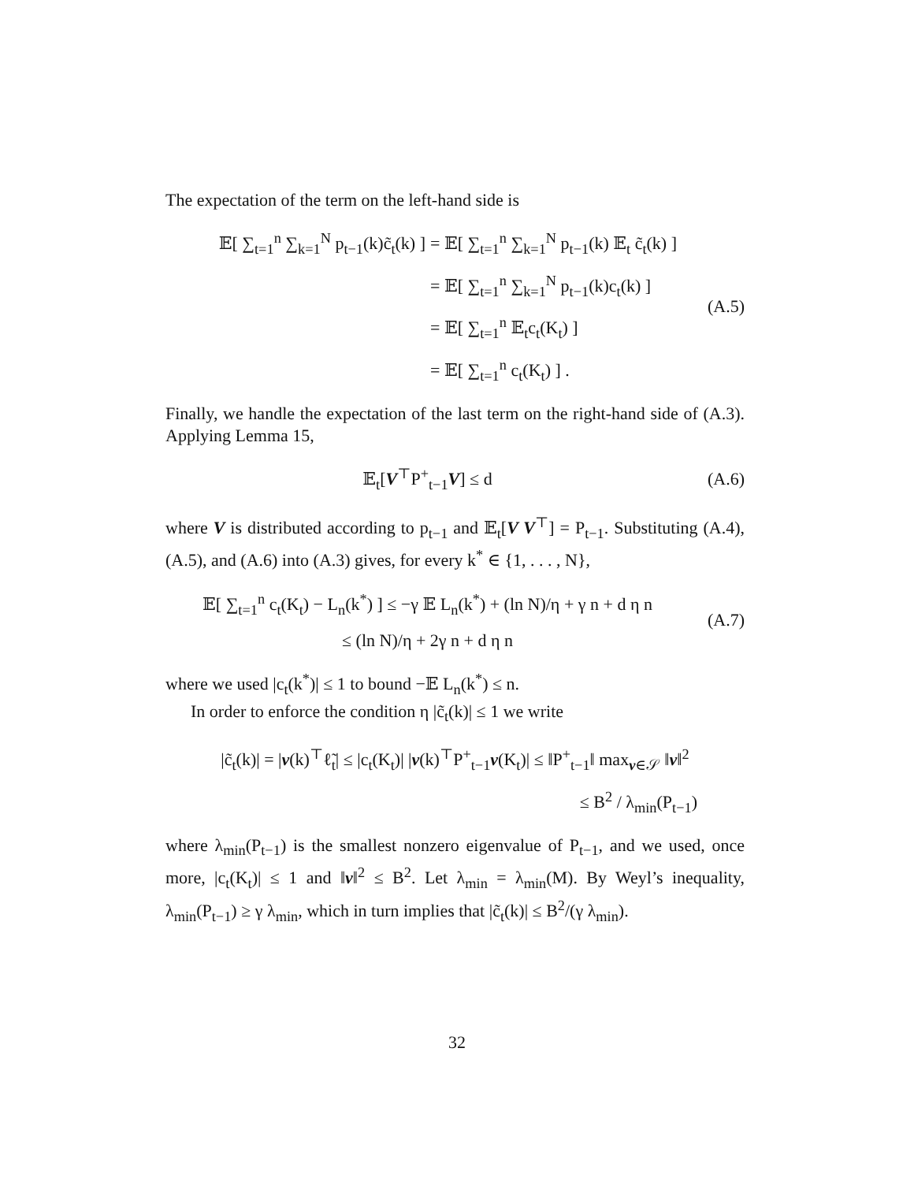The expectation of the term on the left-hand side is
𝔼[ ∑<sub>t=1</sub><sup>n</sup> ∑<sub>k=1</sub><sup>N</sup> p<sub>t−1</sub>(k)c̃<sub>t</sub>(k) ] = 𝔼[ ∑<sub>t=1</sub><sup>n</sup> ∑<sub>k=1</sub><sup>N</sup> p<sub>t−1</sub>(k) 𝔼<sub>t</sub> c̃<sub>t</sub>(k) ]
= 𝔼[ ∑<sub>t=1</sub><sup>n</sup> ∑<sub>k=1</sub><sup>N</sup> p<sub>t−1</sub>(k)c<sub>t</sub>(k) ]
= 𝔼[ ∑<sub>t=1</sub><sup>n</sup> 𝔼<sub>t</sub>c<sub>t</sub>(K<sub>t</sub>) ]
= 𝔼[ ∑<sub>t=1</sub><sup>n</sup> c<sub>t</sub>(K<sub>t</sub>) ] .
(A.5)
Finally, we handle the expectation of the last term on the right-hand side of (A.3). Applying Lemma 15,
𝔼<sub>t</sub>[V<sup>⊤</sup>P<sup>+</sup><sub>t−1</sub>V] ≤ d
(A.6)
where V is distributed according to p<sub>t−1</sub> and 𝔼<sub>t</sub>[V V<sup>⊤</sup>] = P<sub>t−1</sub>. Substituting (A.4), (A.5), and (A.6) into (A.3) gives, for every k<sup>*</sup> ∈ {1, . . . , N},
𝔼[ ∑<sub>t=1</sub><sup>n</sup> c<sub>t</sub>(K<sub>t</sub>) − L<sub>n</sub>(k<sup>*</sup>) ] ≤ −γ 𝔼 L<sub>n</sub>(k<sup>*</sup>) + (ln N)/η + γ n + d η n
≤ (ln N)/η + 2γ n + d η n
(A.7)
where we used |c<sub>t</sub>(k<sup>*</sup>)| ≤ 1 to bound −𝔼 L<sub>n</sub>(k<sup>*</sup>) ≤ n.
In order to enforce the condition η |c̃<sub>t</sub>(k)| ≤ 1 we write
|c̃<sub>t</sub>(k)| = |v(k)<sup>⊤</sup>ℓ̃<sub>t</sub>| ≤ |c<sub>t</sub>(K<sub>t</sub>)| |v(k)<sup>⊤</sup>P<sup>+</sup><sub>t−1</sub>v(K<sub>t</sub>)| ≤ ‖P<sup>+</sup><sub>t−1</sub>‖ max<sub>v∈𝒮</sub> ‖v‖<sup>2</sup>
≤ B<sup>2</sup> / λ<sub>min</sub>(P<sub>t−1</sub>)
where λ<sub>min</sub>(P<sub>t−1</sub>) is the smallest nonzero eigenvalue of P<sub>t−1</sub>, and we used, once more, |c<sub>t</sub>(K<sub>t</sub>)| ≤ 1 and ‖v‖<sup>2</sup> ≤ B<sup>2</sup>. Let λ<sub>min</sub> = λ<sub>min</sub>(M). By Weyl’s inequality, λ<sub>min</sub>(P<sub>t−1</sub>) ≥ γ λ<sub>min</sub>, which in turn implies that |c̃<sub>t</sub>(k)| ≤ B<sup>2</sup>/(γ λ<sub>min</sub>).
32